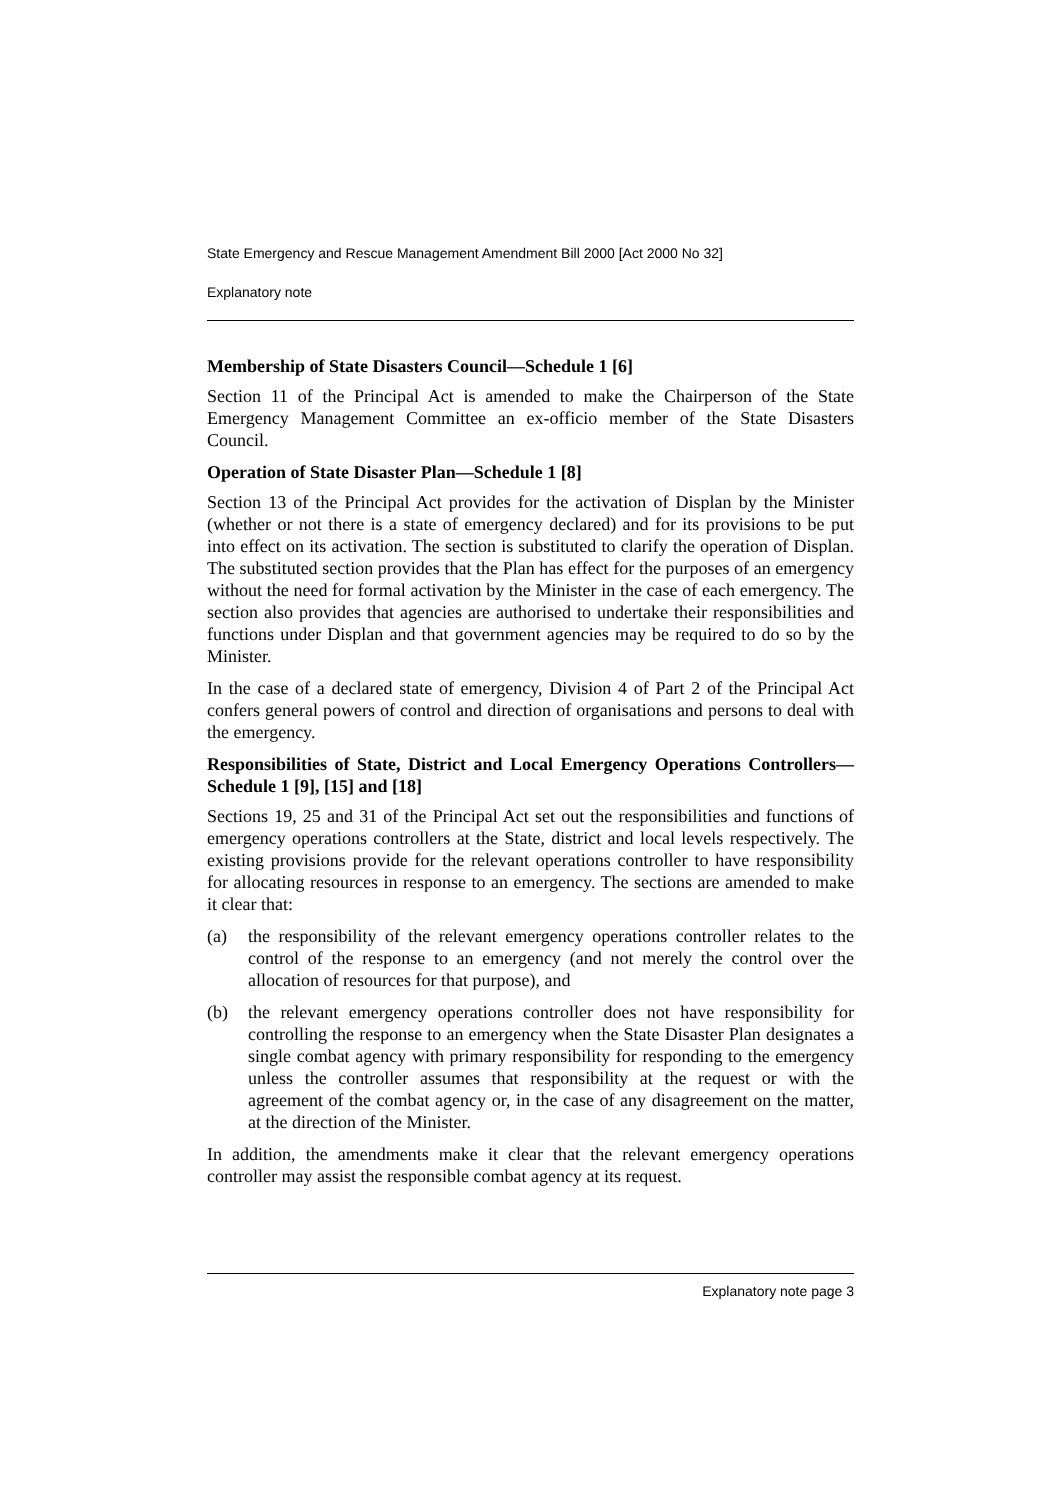State Emergency and Rescue Management Amendment Bill 2000 [Act 2000 No 32]
Explanatory note
Membership of State Disasters Council—Schedule 1 [6]
Section 11 of the Principal Act is amended to make the Chairperson of the State Emergency Management Committee an ex-officio member of the State Disasters Council.
Operation of State Disaster Plan—Schedule 1 [8]
Section 13 of the Principal Act provides for the activation of Displan by the Minister (whether or not there is a state of emergency declared) and for its provisions to be put into effect on its activation. The section is substituted to clarify the operation of Displan. The substituted section provides that the Plan has effect for the purposes of an emergency without the need for formal activation by the Minister in the case of each emergency. The section also provides that agencies are authorised to undertake their responsibilities and functions under Displan and that government agencies may be required to do so by the Minister.
In the case of a declared state of emergency, Division 4 of Part 2 of the Principal Act confers general powers of control and direction of organisations and persons to deal with the emergency.
Responsibilities of State, District and Local Emergency Operations Controllers—Schedule 1 [9], [15] and [18]
Sections 19, 25 and 31 of the Principal Act set out the responsibilities and functions of emergency operations controllers at the State, district and local levels respectively. The existing provisions provide for the relevant operations controller to have responsibility for allocating resources in response to an emergency. The sections are amended to make it clear that:
(a) the responsibility of the relevant emergency operations controller relates to the control of the response to an emergency (and not merely the control over the allocation of resources for that purpose), and
(b) the relevant emergency operations controller does not have responsibility for controlling the response to an emergency when the State Disaster Plan designates a single combat agency with primary responsibility for responding to the emergency unless the controller assumes that responsibility at the request or with the agreement of the combat agency or, in the case of any disagreement on the matter, at the direction of the Minister.
In addition, the amendments make it clear that the relevant emergency operations controller may assist the responsible combat agency at its request.
Explanatory note page 3